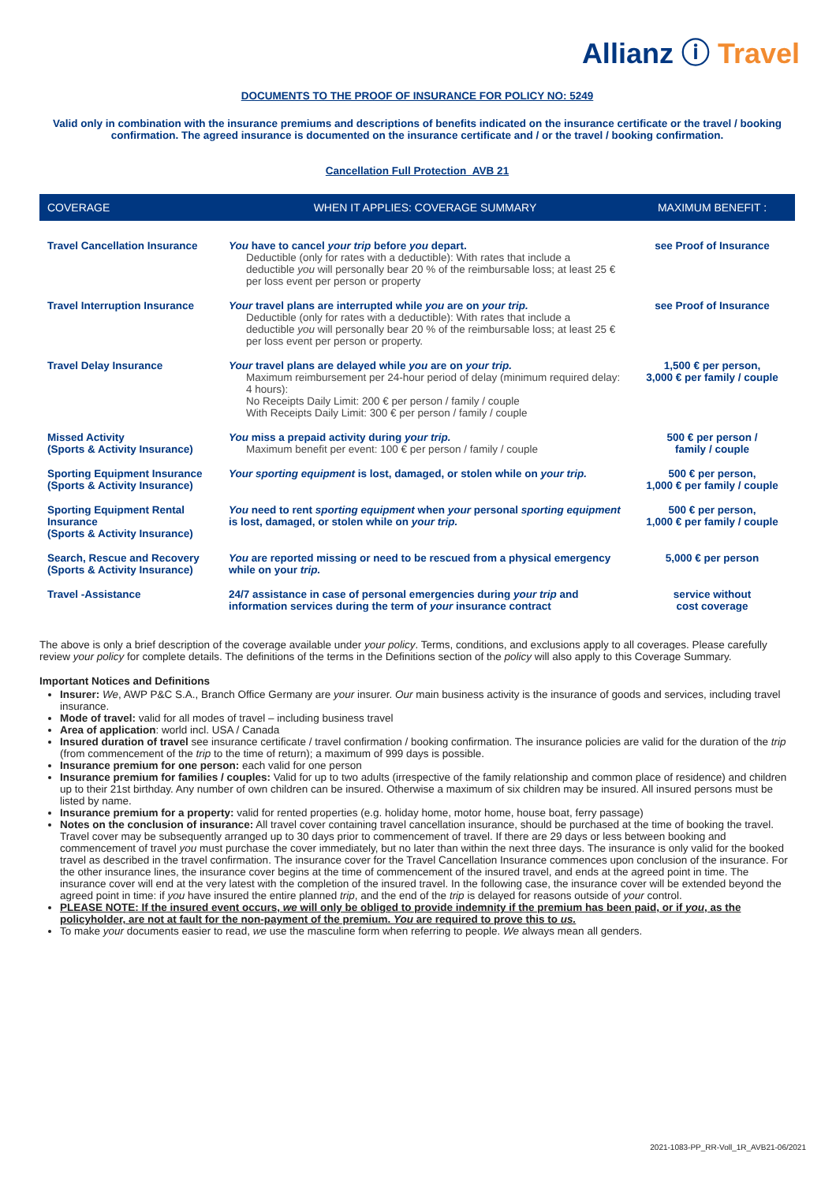Allianz ⓘ Travel
DOCUMENTS TO THE PROOF OF INSURANCE FOR POLICY NO: 5249
Valid only in combination with the insurance premiums and descriptions of benefits indicated on the insurance certificate or the travel / booking confirmation. The agreed insurance is documented on the insurance certificate and / or the travel / booking confirmation.
Cancellation Full Protection_AVB 21
| COVERAGE | WHEN IT APPLIES: COVERAGE SUMMARY | MAXIMUM BENEFIT : |
| --- | --- | --- |
| Travel Cancellation Insurance | You have to cancel your trip before you depart. Deductible (only for rates with a deductible): With rates that include a deductible you will personally bear 20 % of the reimbursable loss; at least 25 € per loss event per person or property | see Proof of Insurance |
| Travel Interruption Insurance | Your travel plans are interrupted while you are on your trip. Deductible (only for rates with a deductible): With rates that include a deductible you will personally bear 20 % of the reimbursable loss; at least 25 € per loss event per person or property. | see Proof of Insurance |
| Travel Delay Insurance | Your travel plans are delayed while you are on your trip. Maximum reimbursement per 24-hour period of delay (minimum required delay: 4 hours): No Receipts Daily Limit: 200 € per person / family / couple With Receipts Daily Limit: 300 € per person / family / couple | 1,500 € per person, 3,000 € per family / couple |
| Missed Activity (Sports & Activity Insurance) | You miss a prepaid activity during your trip. Maximum benefit per event: 100 € per person / family / couple | 500 € per person / family / couple |
| Sporting Equipment Insurance (Sports & Activity Insurance) | Your sporting equipment is lost, damaged, or stolen while on your trip. | 500 € per person, 1,000 € per family / couple |
| Sporting Equipment Rental Insurance (Sports & Activity Insurance) | You need to rent sporting equipment when your personal sporting equipment is lost, damaged, or stolen while on your trip. | 500 € per person, 1,000 € per family / couple |
| Search, Rescue and Recovery (Sports & Activity Insurance) | You are reported missing or need to be rescued from a physical emergency while on your trip. | 5,000 € per person |
| Travel -Assistance | 24/7 assistance in case of personal emergencies during your trip and information services during the term of your insurance contract | service without cost coverage |
The above is only a brief description of the coverage available under your policy. Terms, conditions, and exclusions apply to all coverages. Please carefully review your policy for complete details. The definitions of the terms in the Definitions section of the policy will also apply to this Coverage Summary.
Important Notices and Definitions
Insurer: We, AWP P&C S.A., Branch Office Germany are your insurer. Our main business activity is the insurance of goods and services, including travel insurance.
Mode of travel: valid for all modes of travel – including business travel
Area of application: world incl. USA / Canada
Insured duration of travel see insurance certificate / travel confirmation / booking confirmation. The insurance policies are valid for the duration of the trip (from commencement of the trip to the time of return); a maximum of 999 days is possible.
Insurance premium for one person: each valid for one person
Insurance premium for families / couples: Valid for up to two adults (irrespective of the family relationship and common place of residence) and children up to their 21st birthday. Any number of own children can be insured. Otherwise a maximum of six children may be insured. All insured persons must be listed by name.
Insurance premium for a property: valid for rented properties (e.g. holiday home, motor home, house boat, ferry passage)
Notes on the conclusion of insurance: All travel cover containing travel cancellation insurance, should be purchased at the time of booking the travel. Travel cover may be subsequently arranged up to 30 days prior to commencement of travel. If there are 29 days or less between booking and commencement of travel you must purchase the cover immediately, but no later than within the next three days. The insurance is only valid for the booked travel as described in the travel confirmation. The insurance cover for the Travel Cancellation Insurance commences upon conclusion of the insurance. For the other insurance lines, the insurance cover begins at the time of commencement of the insured travel, and ends at the agreed point in time. The insurance cover will end at the very latest with the completion of the insured travel. In the following case, the insurance cover will be extended beyond the agreed point in time: if you have insured the entire planned trip, and the end of the trip is delayed for reasons outside of your control.
PLEASE NOTE: If the insured event occurs, we will only be obliged to provide indemnity if the premium has been paid, or if you, as the policyholder, are not at fault for the non-payment of the premium. You are required to prove this to us.
To make your documents easier to read, we use the masculine form when referring to people. We always mean all genders.
2021-1083-PP_RR-Voll_1R_AVB21-06/2021